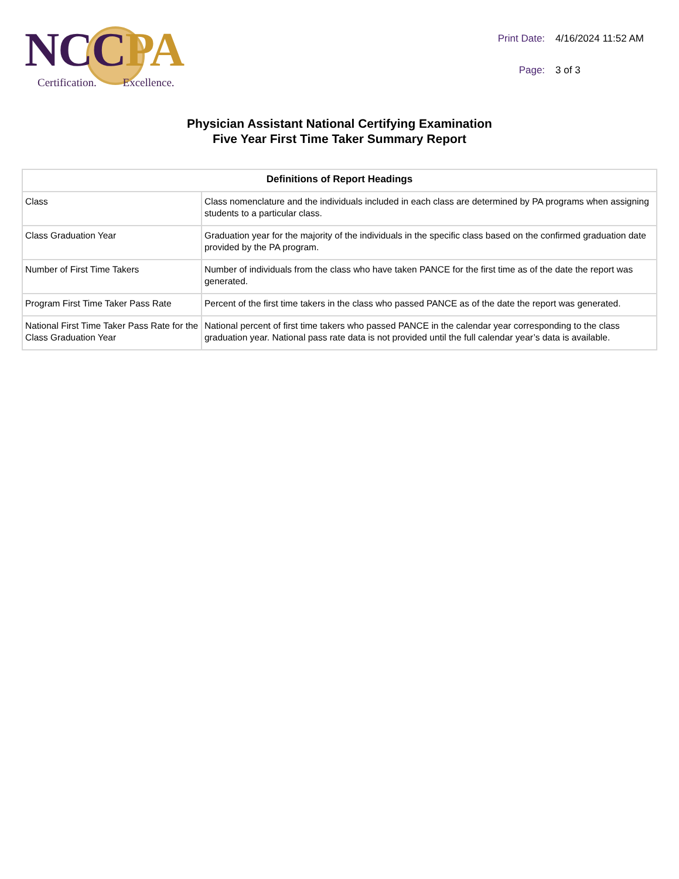NC CPA
Certification. Excellence.
| Print Date: | 4/16/2024 11:52 AM |
| Page: | 3 of 3 |
Physician Assistant National Certifying Examination
Five Year First Time Taker Summary Report
| Definitions of Report Headings | |
| --- | --- |
| Class | Class nomenclature and the individuals included in each class are determined by PA programs when assigning students to a particular class. |
| Class Graduation Year | Graduation year for the majority of the individuals in the specific class based on the confirmed graduation date provided by the PA program. |
| Number of First Time Takers | Number of individuals from the class who have taken PANCE for the first time as of the date the report was generated. |
| Program First Time Taker Pass Rate | Percent of the first time takers in the class who passed PANCE as of the date the report was generated. |
| National First Time Taker Pass Rate for the Class Graduation Year | National percent of first time takers who passed PANCE in the calendar year corresponding to the class graduation year. National pass rate data is not provided until the full calendar year’s data is available. |